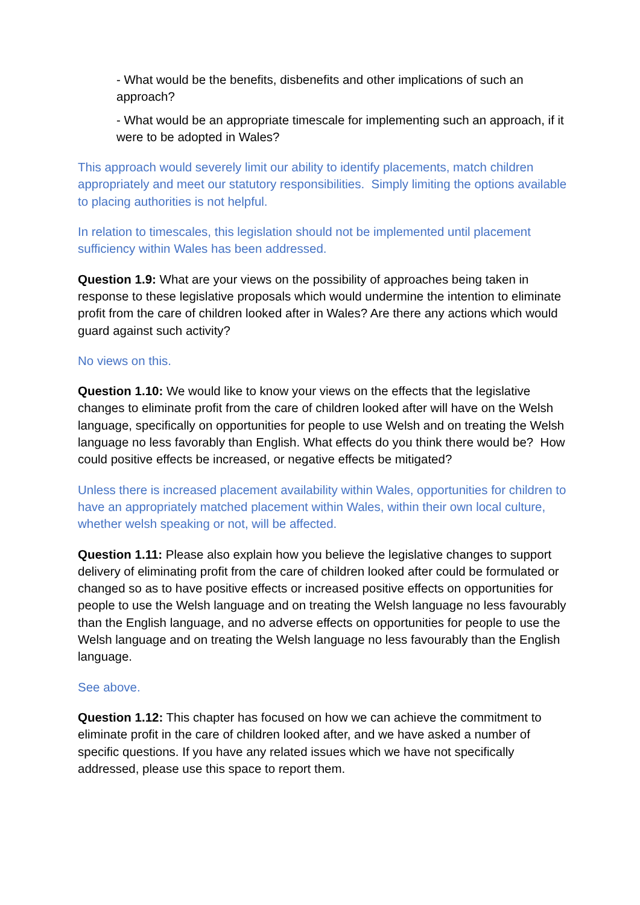- What would be the benefits, disbenefits and other implications of such an approach?
- What would be an appropriate timescale for implementing such an approach, if it were to be adopted in Wales?
This approach would severely limit our ability to identify placements, match children appropriately and meet our statutory responsibilities. Simply limiting the options available to placing authorities is not helpful.
In relation to timescales, this legislation should not be implemented until placement sufficiency within Wales has been addressed.
Question 1.9: What are your views on the possibility of approaches being taken in response to these legislative proposals which would undermine the intention to eliminate profit from the care of children looked after in Wales? Are there any actions which would guard against such activity?
No views on this.
Question 1.10: We would like to know your views on the effects that the legislative changes to eliminate profit from the care of children looked after will have on the Welsh language, specifically on opportunities for people to use Welsh and on treating the Welsh language no less favorably than English. What effects do you think there would be? How could positive effects be increased, or negative effects be mitigated?
Unless there is increased placement availability within Wales, opportunities for children to have an appropriately matched placement within Wales, within their own local culture, whether welsh speaking or not, will be affected.
Question 1.11: Please also explain how you believe the legislative changes to support delivery of eliminating profit from the care of children looked after could be formulated or changed so as to have positive effects or increased positive effects on opportunities for people to use the Welsh language and on treating the Welsh language no less favourably than the English language, and no adverse effects on opportunities for people to use the Welsh language and on treating the Welsh language no less favourably than the English language.
See above.
Question 1.12: This chapter has focused on how we can achieve the commitment to eliminate profit in the care of children looked after, and we have asked a number of specific questions. If you have any related issues which we have not specifically addressed, please use this space to report them.